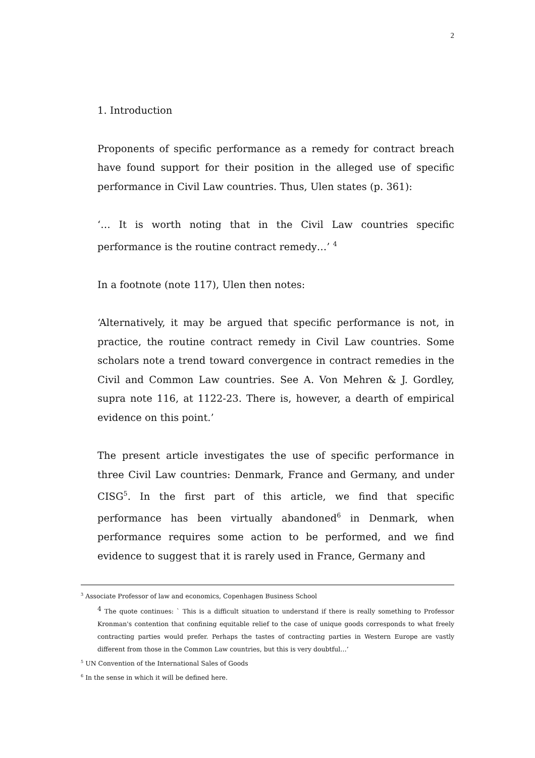2
1. Introduction
Proponents of specific performance as a remedy for contract breach have found support for their position in the alleged use of specific performance in Civil Law countries. Thus, Ulen states (p. 361):
‘… It is worth noting that in the Civil Law countries specific performance is the routine contract remedy…’ <sup>4</sup>
In a footnote (note 117), Ulen then notes:
‘Alternatively, it may be argued that specific performance is not, in practice, the routine contract remedy in Civil Law countries. Some scholars note a trend toward convergence in contract remedies in the Civil and Common Law countries. See A. Von Mehren & J. Gordley, supra note 116, at 1122-23. There is, however, a dearth of empirical evidence on this point.’
The present article investigates the use of specific performance in three Civil Law countries: Denmark, France and Germany, and under CISG<sup>5</sup>. In the first part of this article, we find that specific performance has been virtually abandoned<sup>6</sup> in Denmark, when performance requires some action to be performed, and we find evidence to suggest that it is rarely used in France, Germany and
<sup>3</sup> Associate Professor of law and economics, Copenhagen Business School
<sup>4</sup> The quote continues: ` This is a difficult situation to understand if there is really something to Professor Kronman's contention that confining equitable relief to the case of unique goods corresponds to what freely contracting parties would prefer. Perhaps the tastes of contracting parties in Western Europe are vastly different from those in the Common Law countries, but this is very doubtful…’
<sup>5</sup> UN Convention of the International Sales of Goods
<sup>6</sup> In the sense in which it will be defined here.